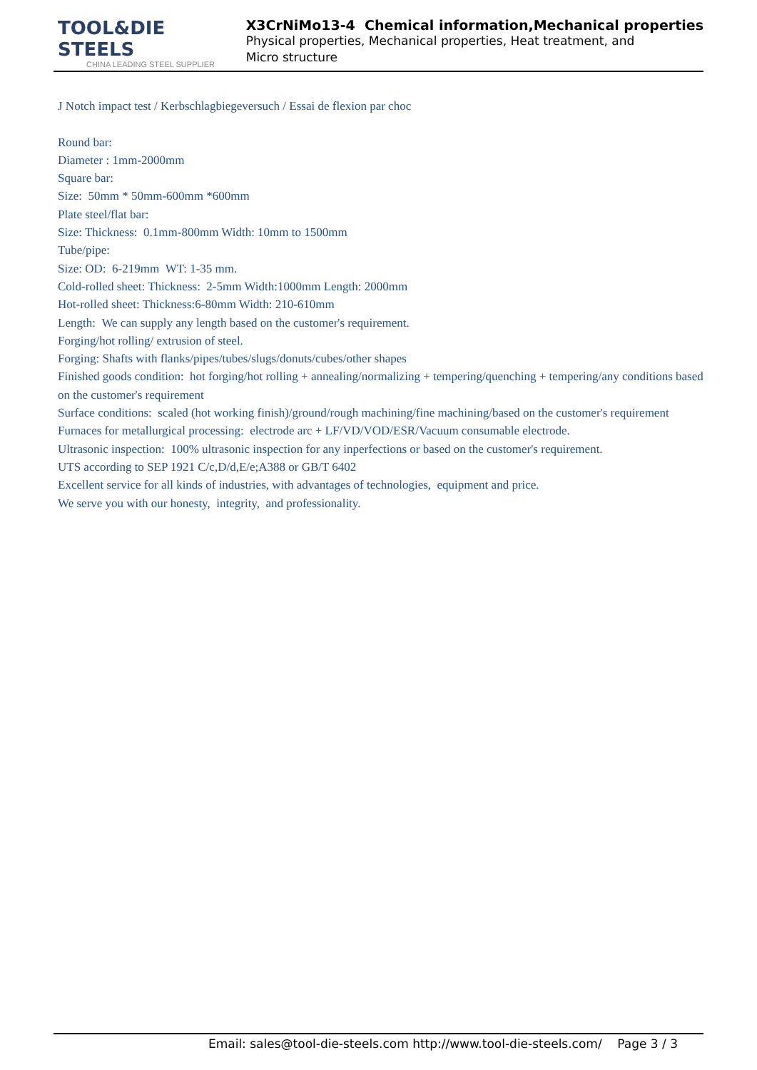TOOL&DIE STEELS
CHINA LEADING STEEL SUPPLIER
X3CrNiMo13-4 Chemical information,Mechanical properties
Physical properties, Mechanical properties, Heat treatment, and Micro structure
J Notch impact test / Kerbschlagbiegeversuch / Essai de flexion par choc
Round bar:
Diameter : 1mm-2000mm
Square bar:
Size: 50mm * 50mm-600mm *600mm
Plate steel/flat bar:
Size: Thickness: 0.1mm-800mm Width: 10mm to 1500mm
Tube/pipe:
Size: OD: 6-219mm WT: 1-35 mm.
Cold-rolled sheet: Thickness: 2-5mm Width:1000mm Length: 2000mm
Hot-rolled sheet: Thickness:6-80mm Width: 210-610mm
Length: We can supply any length based on the customer's requirement.
Forging/hot rolling/ extrusion of steel.
Forging: Shafts with flanks/pipes/tubes/slugs/donuts/cubes/other shapes
Finished goods condition: hot forging/hot rolling + annealing/normalizing + tempering/quenching + tempering/any conditions based on the customer's requirement
Surface conditions: scaled (hot working finish)/ground/rough machining/fine machining/based on the customer's requirement
Furnaces for metallurgical processing: electrode arc + LF/VD/VOD/ESR/Vacuum consumable electrode.
Ultrasonic inspection: 100% ultrasonic inspection for any inperfections or based on the customer's requirement.
UTS according to SEP 1921 C/c,D/d,E/e;A388 or GB/T 6402
Excellent service for all kinds of industries, with advantages of technologies, equipment and price.
We serve you with our honesty, integrity, and professionality.
Email: sales@tool-die-steels.com http://www.tool-die-steels.com/ Page 3 / 3